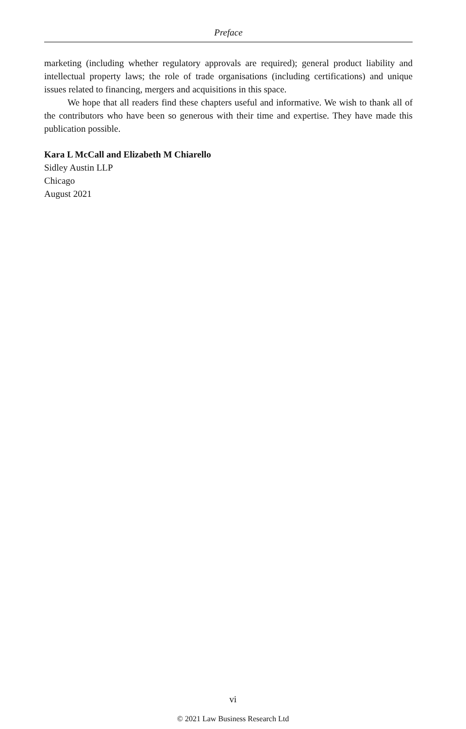Preface
marketing (including whether regulatory approvals are required); general product liability and intellectual property laws; the role of trade organisations (including certifications) and unique issues related to financing, mergers and acquisitions in this space.
We hope that all readers find these chapters useful and informative. We wish to thank all of the contributors who have been so generous with their time and expertise. They have made this publication possible.
Kara L McCall and Elizabeth M Chiarello
Sidley Austin LLP
Chicago
August 2021
vi
© 2021 Law Business Research Ltd